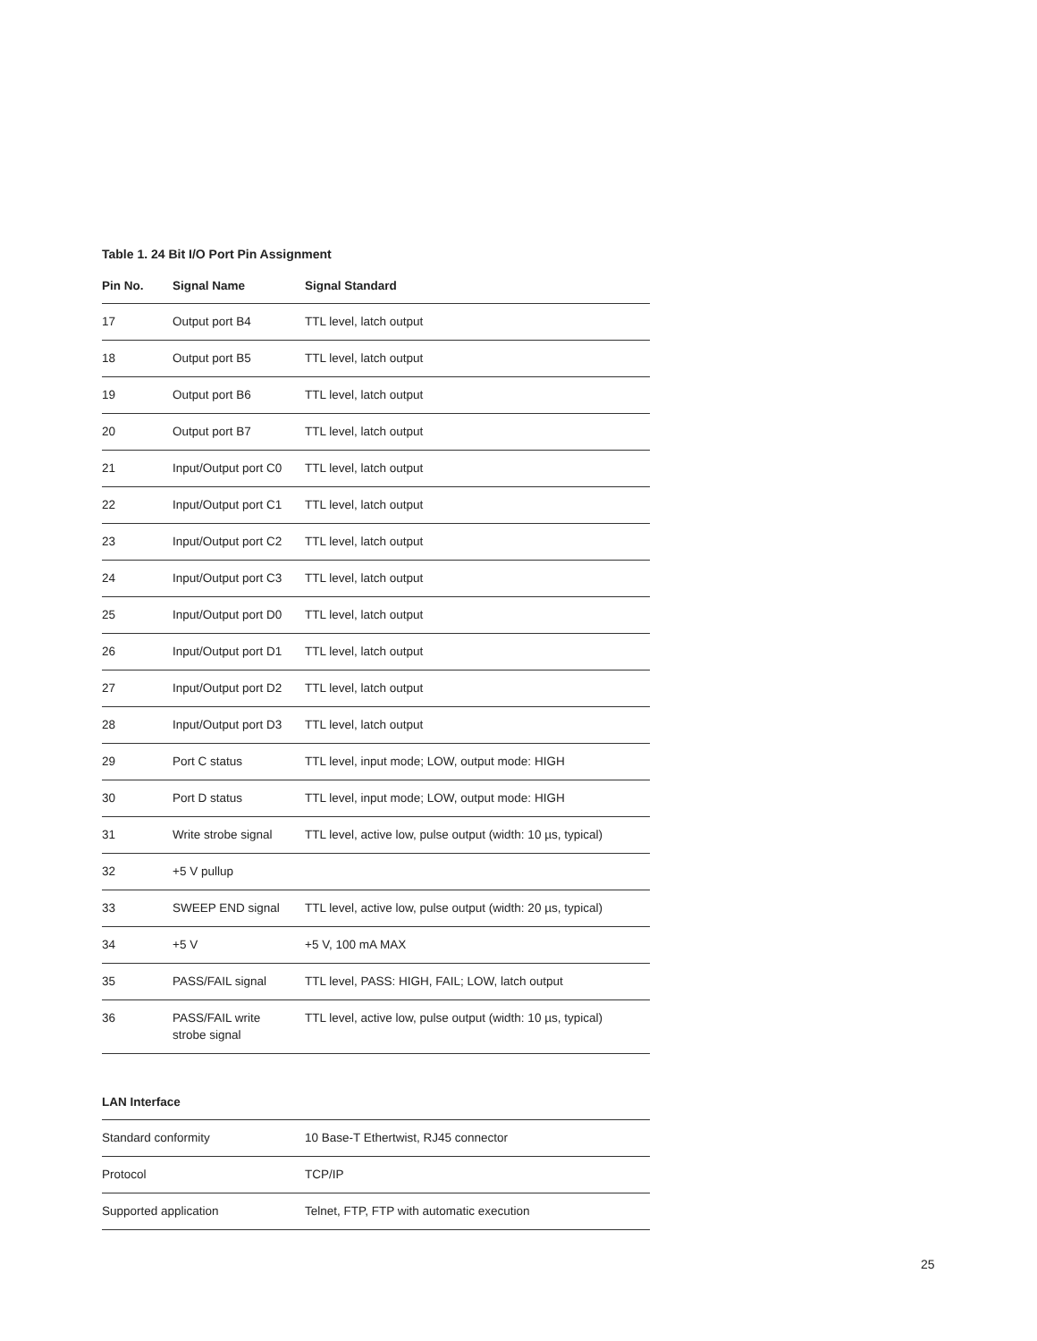Table 1. 24 Bit I/O Port Pin Assignment
| Pin No. | Signal Name | Signal Standard |
| --- | --- | --- |
| 17 | Output port B4 | TTL level, latch output |
| 18 | Output port B5 | TTL level, latch output |
| 19 | Output port B6 | TTL level, latch output |
| 20 | Output port B7 | TTL level, latch output |
| 21 | Input/Output port C0 | TTL level, latch output |
| 22 | Input/Output port C1 | TTL level, latch output |
| 23 | Input/Output port C2 | TTL level, latch output |
| 24 | Input/Output port C3 | TTL level, latch output |
| 25 | Input/Output port D0 | TTL level, latch output |
| 26 | Input/Output port D1 | TTL level, latch output |
| 27 | Input/Output port D2 | TTL level, latch output |
| 28 | Input/Output port D3 | TTL level, latch output |
| 29 | Port C status | TTL level, input mode; LOW, output mode: HIGH |
| 30 | Port D status | TTL level, input mode; LOW, output mode: HIGH |
| 31 | Write strobe signal | TTL level, active low, pulse output (width: 10 µs, typical) |
| 32 | +5 V pullup | |
| 33 | SWEEP END signal | TTL level, active low, pulse output (width: 20 µs, typical) |
| 34 | +5 V | +5 V, 100 mA MAX |
| 35 | PASS/FAIL signal | TTL level, PASS: HIGH, FAIL; LOW, latch output |
| 36 | PASS/FAIL write strobe signal | TTL level, active low, pulse output (width: 10 µs, typical) |
LAN Interface
| Standard conformity | 10 Base-T Ethertwist, RJ45 connector |
| Protocol | TCP/IP |
| Supported application | Telnet, FTP, FTP with automatic execution |
25